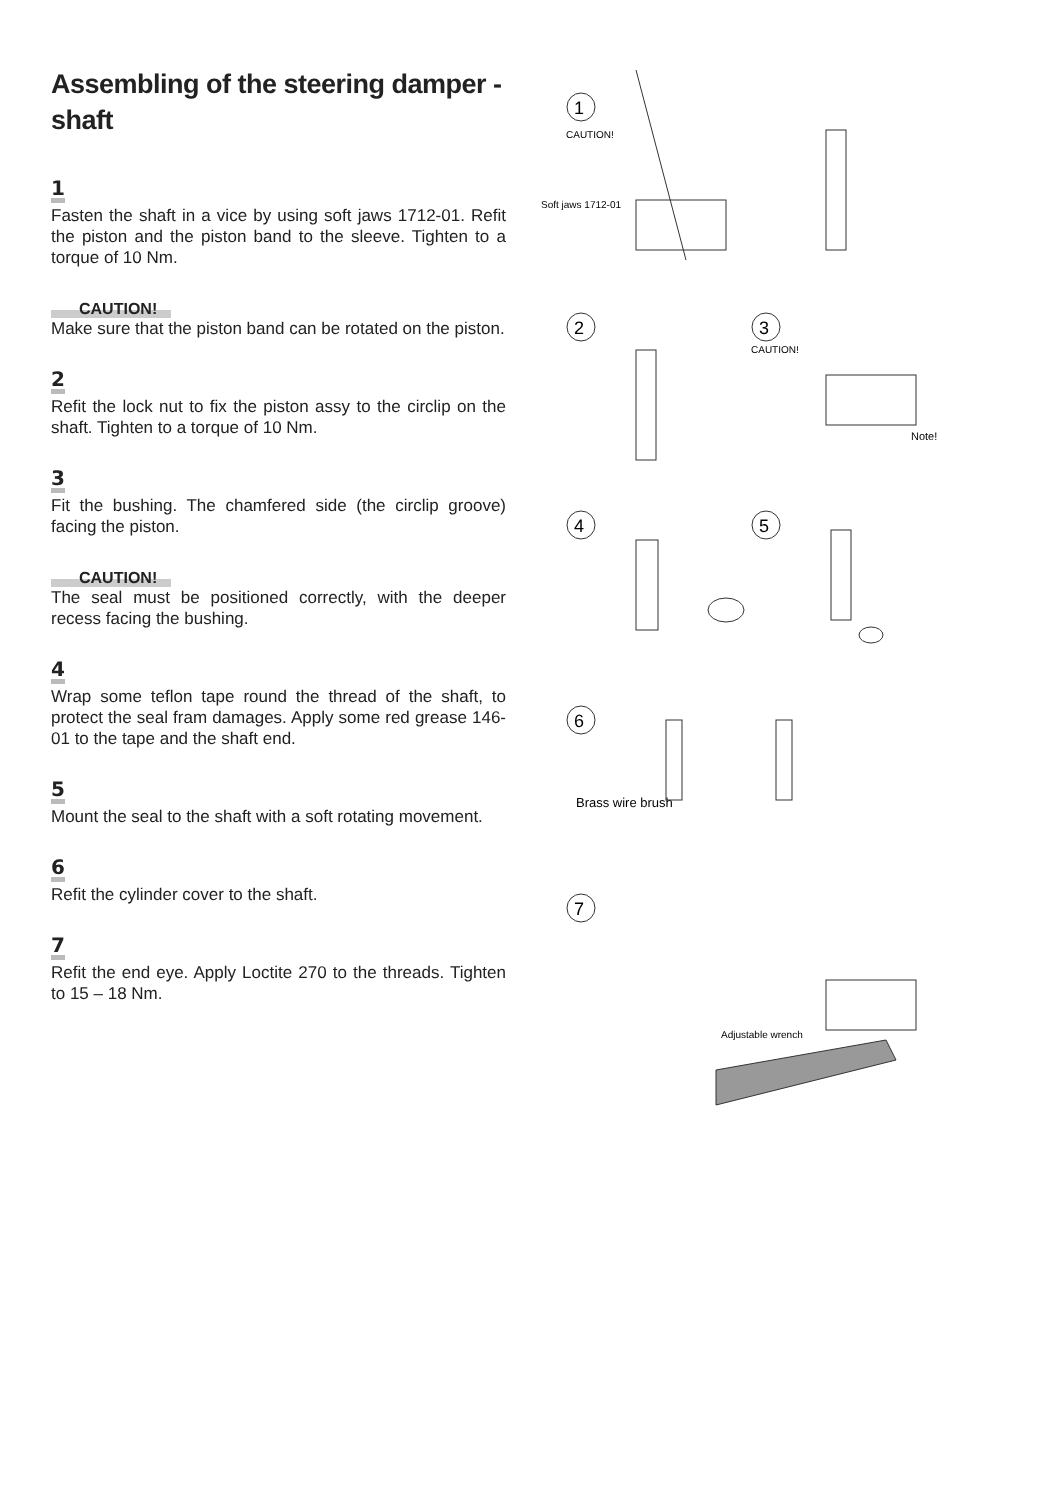Assembling of the steering damper - shaft
1
Fasten the shaft in a vice by using soft jaws 1712-01. Refit the piston and the piston band to the sleeve. Tighten to a torque of 10 Nm.
CAUTION!
Make sure that the piston band can be rotated on the piston.
2
Refit the lock nut to fix the piston assy to the circlip on the shaft. Tighten to a torque of 10 Nm.
3
Fit the bushing. The chamfered side (the circlip groove) facing the piston.
CAUTION!
The seal must be positioned correctly, with the deeper recess facing the bushing.
4
Wrap some teflon tape round the thread of the shaft, to protect the seal fram damages. Apply some red grease 146-01 to the tape and the shaft end.
5
Mount the seal to the shaft with a soft rotating movement.
6
Refit the cylinder cover to the shaft.
7
Refit the end eye. Apply Loctite 270 to the threads. Tighten to 15 – 18 Nm.
1
CAUTION!
Soft jaws 1712-01
2
3
CAUTION!
Note!
4
5
6
Brass wire brush
7
Adjustable wrench